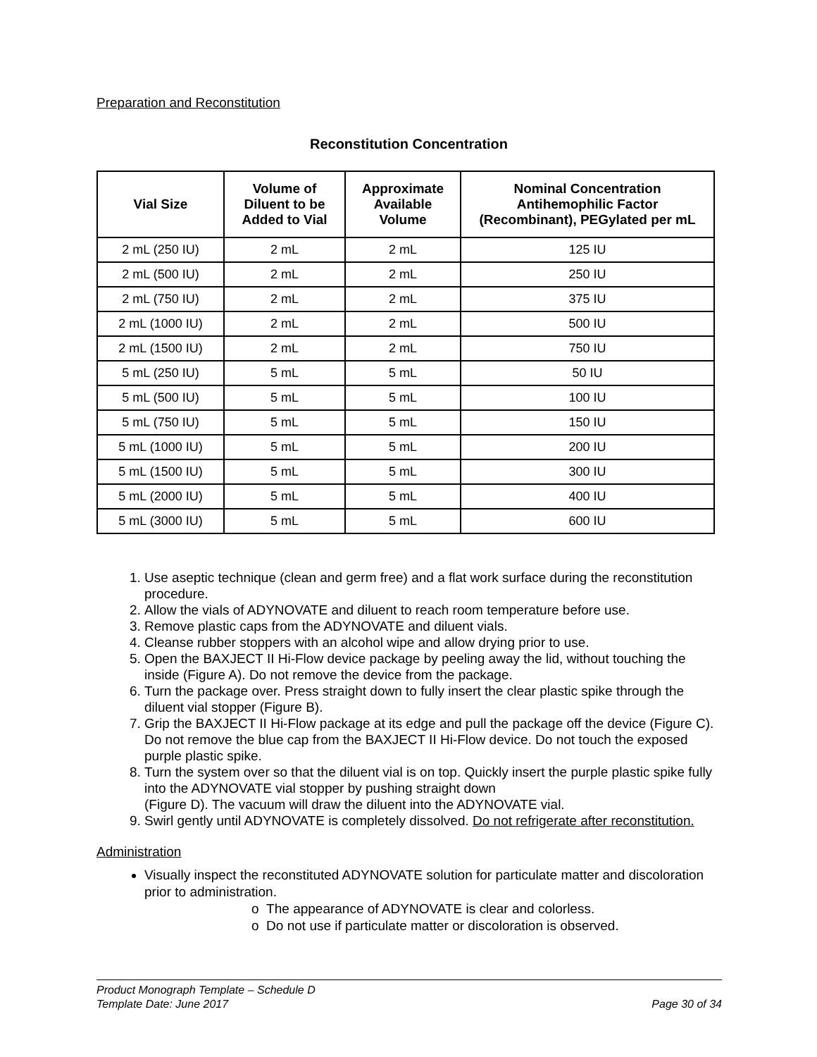Preparation and Reconstitution
Reconstitution Concentration
| Vial Size | Volume of Diluent to be Added to Vial | Approximate Available Volume | Nominal Concentration Antihemophilic Factor (Recombinant), PEGylated per mL |
| --- | --- | --- | --- |
| 2 mL (250 IU) | 2 mL | 2 mL | 125 IU |
| 2 mL (500 IU) | 2 mL | 2 mL | 250 IU |
| 2 mL (750 IU) | 2 mL | 2 mL | 375 IU |
| 2 mL (1000 IU) | 2 mL | 2 mL | 500 IU |
| 2 mL (1500 IU) | 2 mL | 2 mL | 750 IU |
| 5 mL (250 IU) | 5 mL | 5 mL | 50 IU |
| 5 mL (500 IU) | 5 mL | 5 mL | 100 IU |
| 5 mL (750 IU) | 5 mL | 5 mL | 150 IU |
| 5 mL (1000 IU) | 5 mL | 5 mL | 200 IU |
| 5 mL (1500 IU) | 5 mL | 5 mL | 300 IU |
| 5 mL (2000 IU) | 5 mL | 5 mL | 400 IU |
| 5 mL (3000 IU) | 5 mL | 5 mL | 600 IU |
1. Use aseptic technique (clean and germ free) and a flat work surface during the reconstitution procedure.
2. Allow the vials of ADYNOVATE and diluent to reach room temperature before use.
3. Remove plastic caps from the ADYNOVATE and diluent vials.
4. Cleanse rubber stoppers with an alcohol wipe and allow drying prior to use.
5. Open the BAXJECT II Hi-Flow device package by peeling away the lid, without touching the inside (Figure A). Do not remove the device from the package.
6. Turn the package over. Press straight down to fully insert the clear plastic spike through the diluent vial stopper (Figure B).
7. Grip the BAXJECT II Hi-Flow package at its edge and pull the package off the device (Figure C). Do not remove the blue cap from the BAXJECT II Hi-Flow device. Do not touch the exposed purple plastic spike.
8. Turn the system over so that the diluent vial is on top. Quickly insert the purple plastic spike fully into the ADYNOVATE vial stopper by pushing straight down
(Figure D). The vacuum will draw the diluent into the ADYNOVATE vial.
9. Swirl gently until ADYNOVATE is completely dissolved. Do not refrigerate after reconstitution.
Administration
Visually inspect the reconstituted ADYNOVATE solution for particulate matter and discoloration prior to administration.
o The appearance of ADYNOVATE is clear and colorless.
o Do not use if particulate matter or discoloration is observed.
Product Monograph Template – Schedule D
Template Date: June 2017 Page 30 of 34